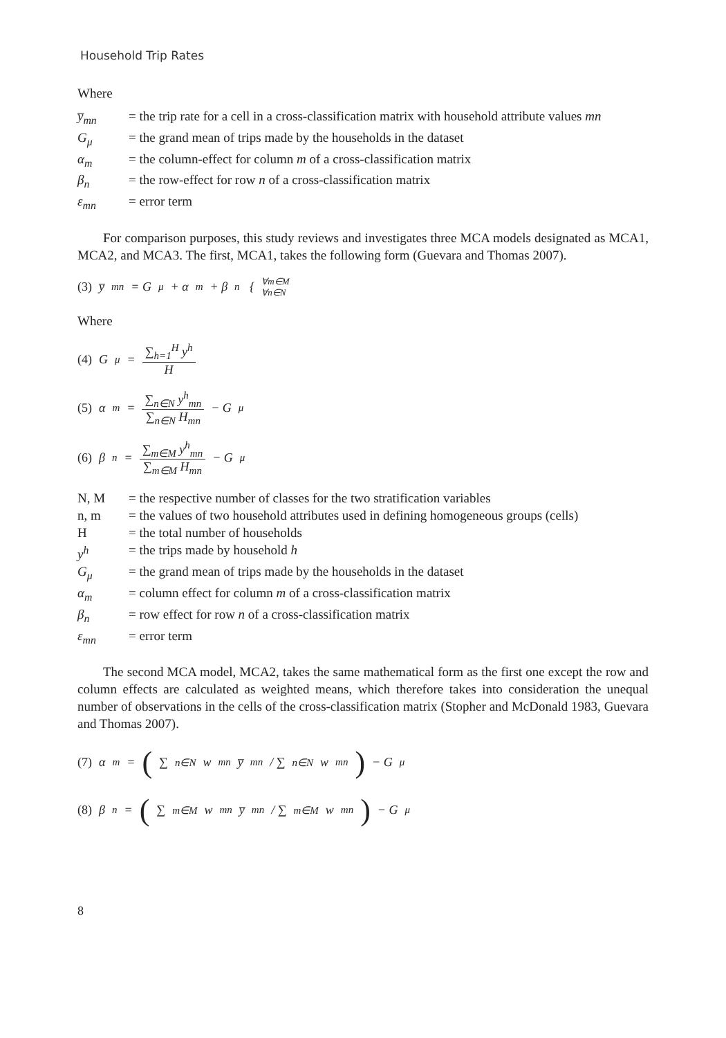Household Trip Rates
Where
| y̅<sub>mn</sub> | = the trip rate for a cell in a cross-classification matrix with household attribute values mn |
| G<sub>μ</sub> | = the grand mean of trips made by the households in the dataset |
| α<sub>m</sub> | = the column-effect for column m of a cross-classification matrix |
| β<sub>n</sub> | = the row-effect for row n of a cross-classification matrix |
| ε<sub>mn</sub> | = error term |
For comparison purposes, this study reviews and investigates three MCA models designated as MCA1, MCA2, and MCA3. The first, MCA1, takes the following form (Guevara and Thomas 2007).
(3) y̅<sub>mn</sub> = G<sub>μ</sub> + α<sub>m</sub> + β<sub>n</sub> { ∀m∈M
∀n∈N
Where
(4) G<sub>μ</sub> = ∑<sub>h=1</sub><sup>H</sup> y<sup>h</sup> H
(5) α<sub>m</sub> = ∑<sub>n∈N</sub> y<sup>h</sup><sub>mn</sub> ∑<sub>n∈N</sub> H<sub>mn</sub> − G<sub>μ</sub>
(6) β<sub>n</sub> = ∑<sub>m∈M</sub> y<sup>h</sup><sub>mn</sub> ∑<sub>m∈M</sub> H<sub>mn</sub> − G<sub>μ</sub>
| N, M | = the respective number of classes for the two stratification variables |
| n, m | = the values of two household attributes used in defining homogeneous groups (cells) |
| H | = the total number of households |
| y<sup>h</sup> | = the trips made by household h |
| G<sub>μ</sub> | = the grand mean of trips made by the households in the dataset |
| α<sub>m</sub> | = column effect for column m of a cross-classification matrix |
| β<sub>n</sub> | = row effect for row n of a cross-classification matrix |
| ε<sub>mn</sub> | = error term |
The second MCA model, MCA2, takes the same mathematical form as the first one except the row and column effects are calculated as weighted means, which therefore takes into consideration the unequal number of observations in the cells of the cross-classification matrix (Stopher and McDonald 1983, Guevara and Thomas 2007).
(7) α<sub>m</sub> = ( ∑<sub>n∈N</sub> w<sub>mn</sub>y̅<sub>mn</sub> / ∑<sub>n∈N</sub> w<sub>mn</sub> ) − G<sub>μ</sub>
(8) β<sub>n</sub> = ( ∑<sub>m∈M</sub> w<sub>mn</sub>y̅<sub>mn</sub> / ∑<sub>m∈M</sub> w<sub>mn</sub> ) − G<sub>μ</sub>
8